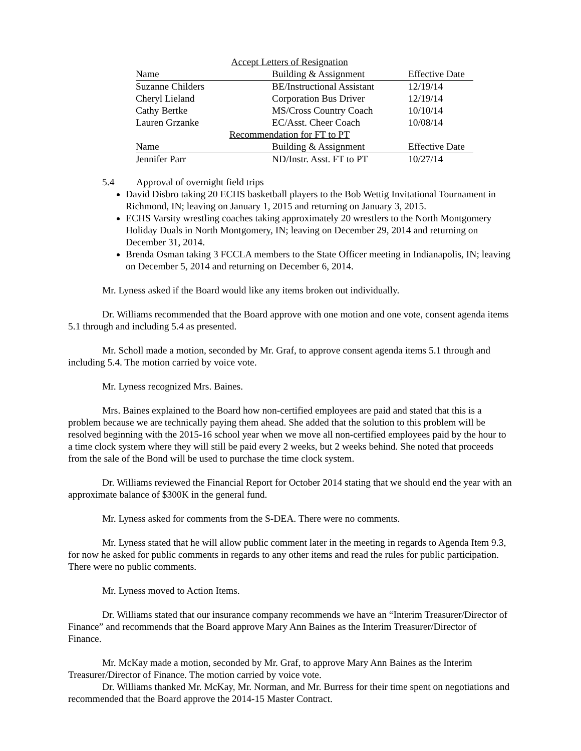| Accept Letters of Resignation | | |
| Name | Building & Assignment | Effective Date |
| Suzanne Childers | BE/Instructional Assistant | 12/19/14 |
| Cheryl Lieland | Corporation Bus Driver | 12/19/14 |
| Cathy Bertke | MS/Cross Country Coach | 10/10/14 |
| Lauren Grzanke | EC/Asst. Cheer Coach | 10/08/14 |
| Recommendation for FT to PT | | |
| Name | Building & Assignment | Effective Date |
| Jennifer Parr | ND/Instr. Asst. FT to PT | 10/27/14 |
5.4 Approval of overnight field trips
David Disbro taking 20 ECHS basketball players to the Bob Wettig Invitational Tournament in Richmond, IN; leaving on January 1, 2015 and returning on January 3, 2015.
ECHS Varsity wrestling coaches taking approximately 20 wrestlers to the North Montgomery Holiday Duals in North Montgomery, IN; leaving on December 29, 2014 and returning on December 31, 2014.
Brenda Osman taking 3 FCCLA members to the State Officer meeting in Indianapolis, IN; leaving on December 5, 2014 and returning on December 6, 2014.
Mr. Lyness asked if the Board would like any items broken out individually.
Dr. Williams recommended that the Board approve with one motion and one vote, consent agenda items 5.1 through and including 5.4 as presented.
Mr. Scholl made a motion, seconded by Mr. Graf, to approve consent agenda items 5.1 through and including 5.4. The motion carried by voice vote.
Mr. Lyness recognized Mrs. Baines.
Mrs. Baines explained to the Board how non-certified employees are paid and stated that this is a problem because we are technically paying them ahead. She added that the solution to this problem will be resolved beginning with the 2015-16 school year when we move all non-certified employees paid by the hour to a time clock system where they will still be paid every 2 weeks, but 2 weeks behind. She noted that proceeds from the sale of the Bond will be used to purchase the time clock system.
Dr. Williams reviewed the Financial Report for October 2014 stating that we should end the year with an approximate balance of $300K in the general fund.
Mr. Lyness asked for comments from the S-DEA. There were no comments.
Mr. Lyness stated that he will allow public comment later in the meeting in regards to Agenda Item 9.3, for now he asked for public comments in regards to any other items and read the rules for public participation. There were no public comments.
Mr. Lyness moved to Action Items.
Dr. Williams stated that our insurance company recommends we have an “Interim Treasurer/Director of Finance” and recommends that the Board approve Mary Ann Baines as the Interim Treasurer/Director of Finance.
Mr. McKay made a motion, seconded by Mr. Graf, to approve Mary Ann Baines as the Interim Treasurer/Director of Finance. The motion carried by voice vote.
Dr. Williams thanked Mr. McKay, Mr. Norman, and Mr. Burress for their time spent on negotiations and recommended that the Board approve the 2014-15 Master Contract.